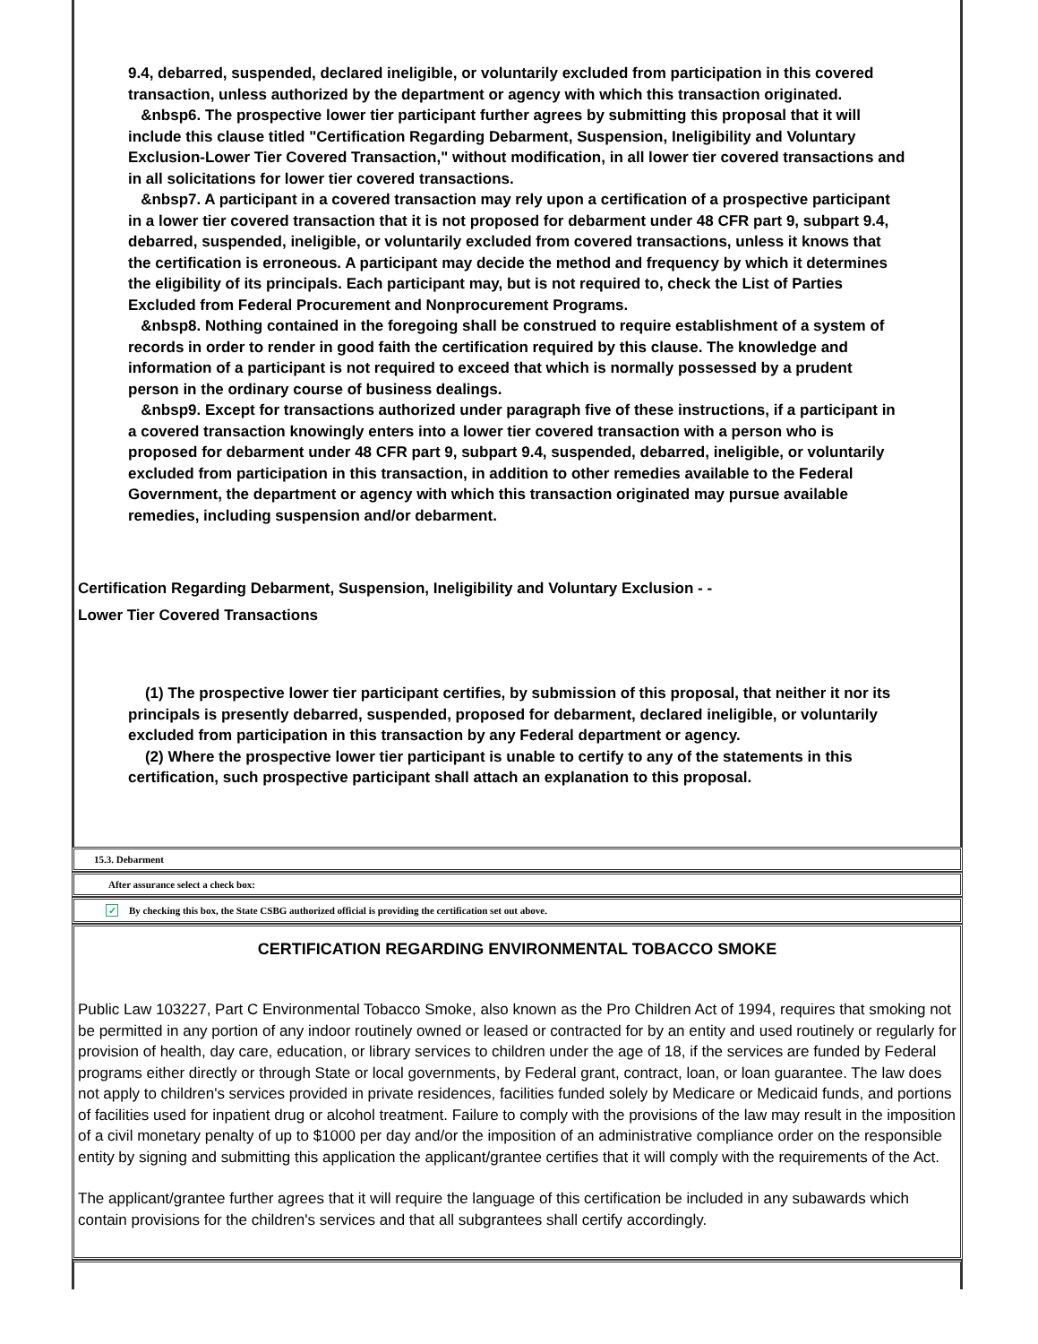9.4, debarred, suspended, declared ineligible, or voluntarily excluded from participation in this covered transaction, unless authorized by the department or agency with which this transaction originated.
&nbsp6. The prospective lower tier participant further agrees by submitting this proposal that it will include this clause titled "Certification Regarding Debarment, Suspension, Ineligibility and Voluntary Exclusion-Lower Tier Covered Transaction," without modification, in all lower tier covered transactions and in all solicitations for lower tier covered transactions.
&nbsp7. A participant in a covered transaction may rely upon a certification of a prospective participant in a lower tier covered transaction that it is not proposed for debarment under 48 CFR part 9, subpart 9.4, debarred, suspended, ineligible, or voluntarily excluded from covered transactions, unless it knows that the certification is erroneous. A participant may decide the method and frequency by which it determines the eligibility of its principals. Each participant may, but is not required to, check the List of Parties Excluded from Federal Procurement and Nonprocurement Programs.
&nbsp8. Nothing contained in the foregoing shall be construed to require establishment of a system of records in order to render in good faith the certification required by this clause. The knowledge and information of a participant is not required to exceed that which is normally possessed by a prudent person in the ordinary course of business dealings.
&nbsp9. Except for transactions authorized under paragraph five of these instructions, if a participant in a covered transaction knowingly enters into a lower tier covered transaction with a person who is proposed for debarment under 48 CFR part 9, subpart 9.4, suspended, debarred, ineligible, or voluntarily excluded from participation in this transaction, in addition to other remedies available to the Federal Government, the department or agency with which this transaction originated may pursue available remedies, including suspension and/or debarment.
Certification Regarding Debarment, Suspension, Ineligibility and Voluntary Exclusion - -
Lower Tier Covered Transactions
(1) The prospective lower tier participant certifies, by submission of this proposal, that neither it nor its principals is presently debarred, suspended, proposed for debarment, declared ineligible, or voluntarily excluded from participation in this transaction by any Federal department or agency.
(2) Where the prospective lower tier participant is unable to certify to any of the statements in this certification, such prospective participant shall attach an explanation to this proposal.
15.3. Debarment
After assurance select a check box:
✓ By checking this box, the State CSBG authorized official is providing the certification set out above.
CERTIFICATION REGARDING ENVIRONMENTAL TOBACCO SMOKE
Public Law 103227, Part C Environmental Tobacco Smoke, also known as the Pro Children Act of 1994, requires that smoking not be permitted in any portion of any indoor routinely owned or leased or contracted for by an entity and used routinely or regularly for provision of health, day care, education, or library services to children under the age of 18, if the services are funded by Federal programs either directly or through State or local governments, by Federal grant, contract, loan, or loan guarantee. The law does not apply to children's services provided in private residences, facilities funded solely by Medicare or Medicaid funds, and portions of facilities used for inpatient drug or alcohol treatment. Failure to comply with the provisions of the law may result in the imposition of a civil monetary penalty of up to $1000 per day and/or the imposition of an administrative compliance order on the responsible entity by signing and submitting this application the applicant/grantee certifies that it will comply with the requirements of the Act.
The applicant/grantee further agrees that it will require the language of this certification be included in any subawards which contain provisions for the children's services and that all subgrantees shall certify accordingly.